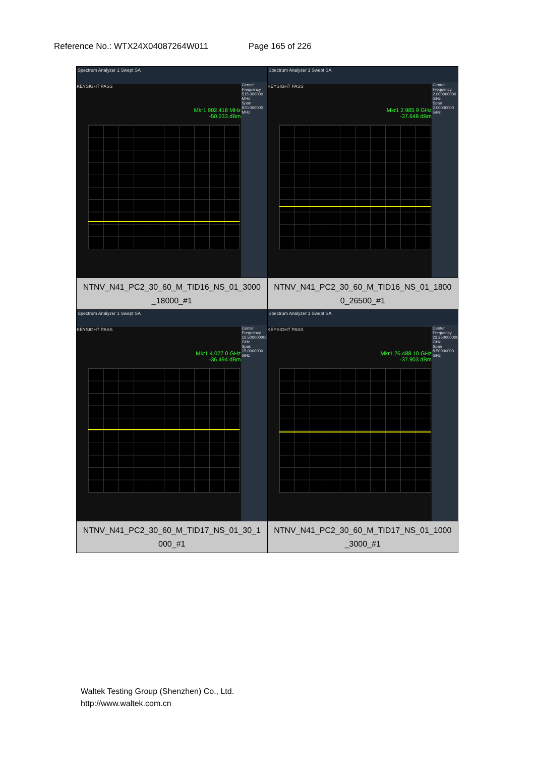Reference No.: WTX24X04087264W011 Page 165 of 226
| Spectrum Analyzer 1 Swept SA KEYSIGHT PASS Mkr1 902.418 MHz -50.233 dBm Center Frequency 515.000000 MHz Span 970.000000 MHz | Spectrum Analyzer 1 Swept SA KEYSIGHT PASS Mkr1 2.985 9 GHz -37.648 dBm Center Frequency 2.000000000 GHz Span 2.00000000 GHz |
| NTNV_N41_PC2_30_60_M_TID16_NS_01_3000 _18000_#1 | NTNV_N41_PC2_30_60_M_TID16_NS_01_1800 0_26500_#1 |
| Spectrum Analyzer 1 Swept SA KEYSIGHT PASS Mkr1 4.027 0 GHz -36.494 dBm Center Frequency 10.500000000 GHz Span 15.0000000 GHz | Spectrum Analyzer 1 Swept SA KEYSIGHT PASS Mkr1 26.488 10 GHz -37.903 dBm Center Frequency 22.250000000 GHz Span 8.50000000 GHz |
| NTNV_N41_PC2_30_60_M_TID17_NS_01_30_1 000_#1 | NTNV_N41_PC2_30_60_M_TID17_NS_01_1000 _3000_#1 |
Waltek Testing Group (Shenzhen) Co., Ltd.
http://www.waltek.com.cn